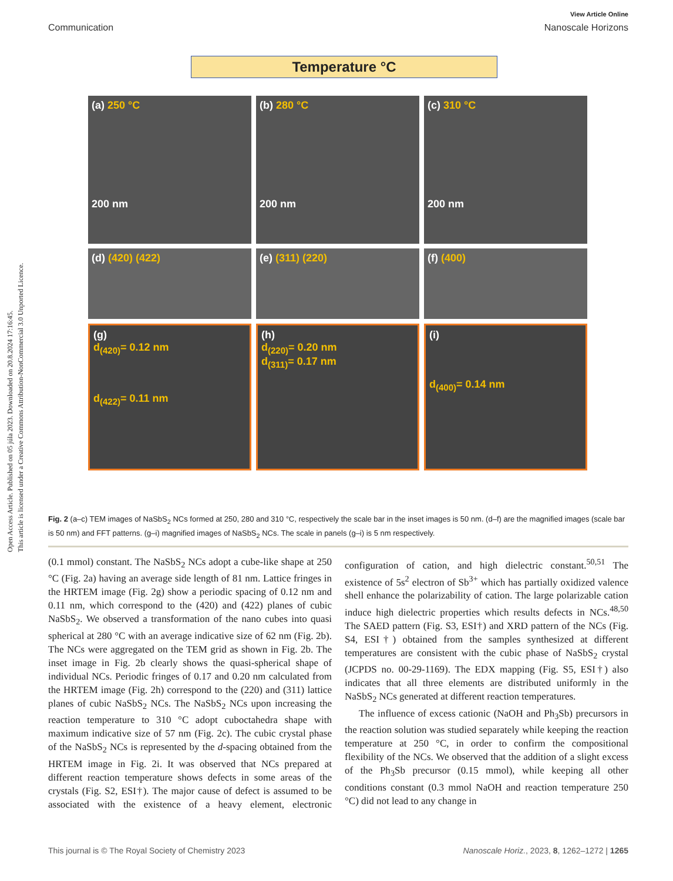Open Access Article. Published on 05 júla 2023. Downloaded on 20.8.2024 17:16:45.
This article is licensed under a Creative Commons Attribution-NonCommercial 3.0 Unported Licence.
View Article Online
Communication Nanoscale Horizons
Temperature °C
(a) 250 °C
200 nm
(b) 280 °C
200 nm
(c) 310 °C
200 nm
(d) (420) (422)
(e) (311) (220)
(f) (400)
(g)
d<sub>(420)</sub>= 0.12 nm
d<sub>(422)</sub>= 0.11 nm
(h)
d<sub>(220)</sub>= 0.20 nm
d<sub>(311)</sub>= 0.17 nm
(i)
d<sub>(400)</sub>= 0.14 nm
Fig. 2 (a–c) TEM images of NaSbS<sub>2</sub> NCs formed at 250, 280 and 310 °C, respectively the scale bar in the inset images is 50 nm. (d–f) are the magnified images (scale bar is 50 nm) and FFT patterns. (g–i) magnified images of NaSbS<sub>2</sub> NCs. The scale in panels (g–i) is 5 nm respectively.
(0.1 mmol) constant. The NaSbS<sub>2</sub> NCs adopt a cube-like shape at 250 °C (Fig. 2a) having an average side length of 81 nm. Lattice fringes in the HRTEM image (Fig. 2g) show a periodic spacing of 0.12 nm and 0.11 nm, which correspond to the (420) and (422) planes of cubic NaSbS<sub>2</sub>. We observed a transformation of the nano cubes into quasi spherical at 280 °C with an average indicative size of 62 nm (Fig. 2b). The NCs were aggregated on the TEM grid as shown in Fig. 2b. The inset image in Fig. 2b clearly shows the quasi-spherical shape of individual NCs. Periodic fringes of 0.17 and 0.20 nm calculated from the HRTEM image (Fig. 2h) correspond to the (220) and (311) lattice planes of cubic NaSbS<sub>2</sub> NCs. The NaSbS<sub>2</sub> NCs upon increasing the reaction temperature to 310 °C adopt cuboctahedra shape with maximum indicative size of 57 nm (Fig. 2c). The cubic crystal phase of the NaSbS<sub>2</sub> NCs is represented by the d-spacing obtained from the HRTEM image in Fig. 2i. It was observed that NCs prepared at different reaction temperature shows defects in some areas of the crystals (Fig. S2, ESI†). The major cause of defect is assumed to be associated with the existence of a heavy element, electronic configuration of cation, and high dielectric constant.<sup>50,51</sup> The existence of 5s<sup>2</sup> electron of Sb<sup>3+</sup> which has partially oxidized valence shell enhance the polarizability of cation. The large polarizable cation induce high dielectric properties which results defects in NCs.<sup>48,50</sup> The SAED pattern (Fig. S3, ESI†) and XRD pattern of the NCs (Fig. S4, ESI†) obtained from the samples synthesized at different temperatures are consistent with the cubic phase of NaSbS<sub>2</sub> crystal (JCPDS no. 00-29-1169). The EDX mapping (Fig. S5, ESI†) also indicates that all three elements are distributed uniformly in the NaSbS<sub>2</sub> NCs generated at different reaction temperatures.
The influence of excess cationic (NaOH and Ph<sub>3</sub>Sb) precursors in the reaction solution was studied separately while keeping the reaction temperature at 250 °C, in order to confirm the compositional flexibility of the NCs. We observed that the addition of a slight excess of the Ph<sub>3</sub>Sb precursor (0.15 mmol), while keeping all other conditions constant (0.3 mmol NaOH and reaction temperature 250 °C) did not lead to any change in
This journal is © The Royal Society of Chemistry 2023 Nanoscale Horiz., 2023, 8, 1262–1272 | 1265